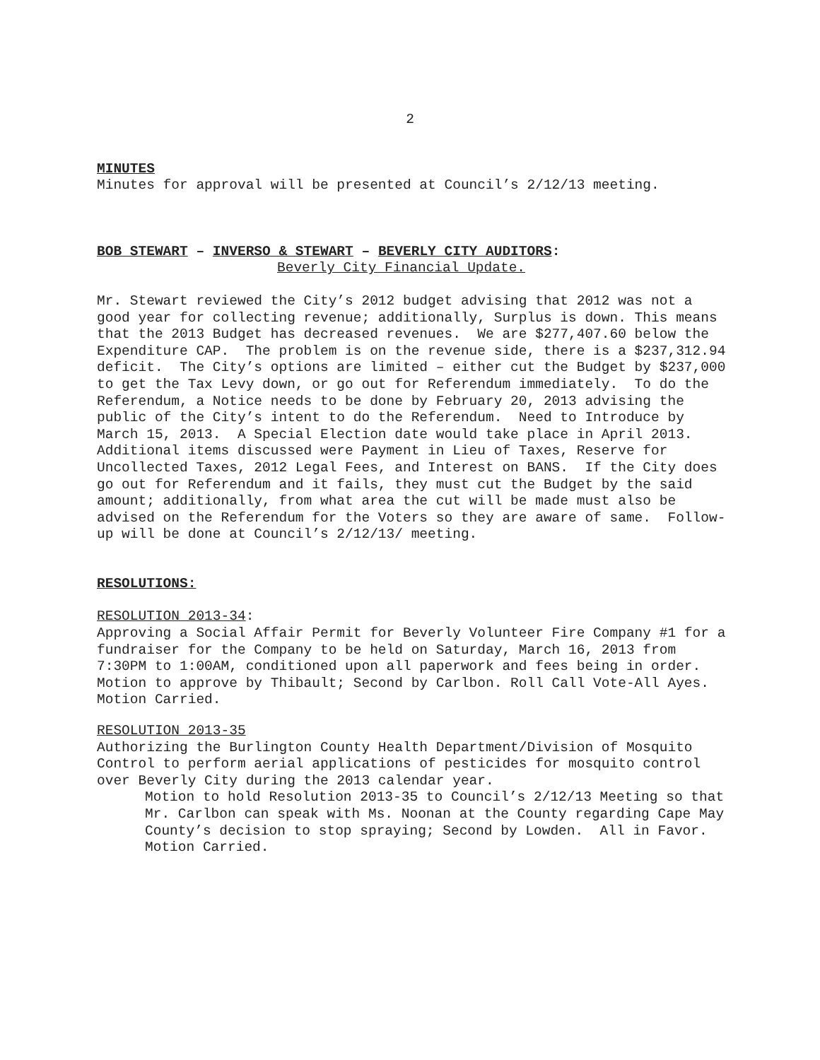2
MINUTES
Minutes for approval will be presented at Council’s 2/12/13 meeting.
BOB STEWART – INVERSO & STEWART – BEVERLY CITY AUDITORS:
Beverly City Financial Update.
Mr. Stewart reviewed the City’s 2012 budget advising that 2012 was not a good year for collecting revenue; additionally, Surplus is down. This means that the 2013 Budget has decreased revenues. We are $277,407.60 below the Expenditure CAP. The problem is on the revenue side, there is a $237,312.94 deficit. The City’s options are limited – either cut the Budget by $237,000 to get the Tax Levy down, or go out for Referendum immediately. To do the Referendum, a Notice needs to be done by February 20, 2013 advising the public of the City’s intent to do the Referendum. Need to Introduce by March 15, 2013. A Special Election date would take place in April 2013. Additional items discussed were Payment in Lieu of Taxes, Reserve for Uncollected Taxes, 2012 Legal Fees, and Interest on BANS. If the City does go out for Referendum and it fails, they must cut the Budget by the said amount; additionally, from what area the cut will be made must also be advised on the Referendum for the Voters so they are aware of same. Follow-up will be done at Council’s 2/12/13/ meeting.
RESOLUTIONS:
RESOLUTION 2013-34:
Approving a Social Affair Permit for Beverly Volunteer Fire Company #1 for a fundraiser for the Company to be held on Saturday, March 16, 2013 from 7:30PM to 1:00AM, conditioned upon all paperwork and fees being in order. Motion to approve by Thibault; Second by Carlbon. Roll Call Vote-All Ayes. Motion Carried.
RESOLUTION 2013-35
Authorizing the Burlington County Health Department/Division of Mosquito Control to perform aerial applications of pesticides for mosquito control over Beverly City during the 2013 calendar year.
Motion to hold Resolution 2013-35 to Council’s 2/12/13 Meeting so that Mr. Carlbon can speak with Ms. Noonan at the County regarding Cape May County’s decision to stop spraying; Second by Lowden. All in Favor. Motion Carried.